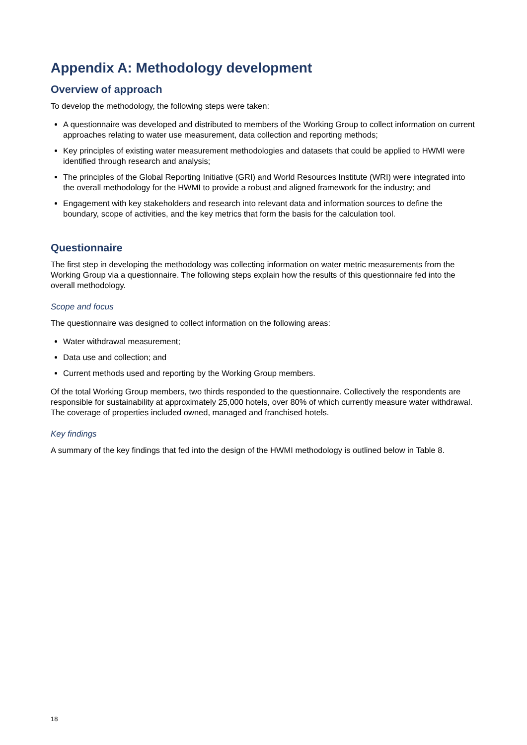Appendix A: Methodology development
Overview of approach
To develop the methodology, the following steps were taken:
A questionnaire was developed and distributed to members of the Working Group to collect information on current approaches relating to water use measurement, data collection and reporting methods;
Key principles of existing water measurement methodologies and datasets that could be applied to HWMI were identified through research and analysis;
The principles of the Global Reporting Initiative (GRI) and World Resources Institute (WRI) were integrated into the overall methodology for the HWMI to provide a robust and aligned framework for the industry; and
Engagement with key stakeholders and research into relevant data and information sources to define the boundary, scope of activities, and the key metrics that form the basis for the calculation tool.
Questionnaire
The first step in developing the methodology was collecting information on water metric measurements from the Working Group via a questionnaire. The following steps explain how the results of this questionnaire fed into the overall methodology.
Scope and focus
The questionnaire was designed to collect information on the following areas:
Water withdrawal measurement;
Data use and collection; and
Current methods used and reporting by the Working Group members.
Of the total Working Group members, two thirds responded to the questionnaire. Collectively the respondents are responsible for sustainability at approximately 25,000 hotels, over 80% of which currently measure water withdrawal. The coverage of properties included owned, managed and franchised hotels.
Key findings
A summary of the key findings that fed into the design of the HWMI methodology is outlined below in Table 8.
18